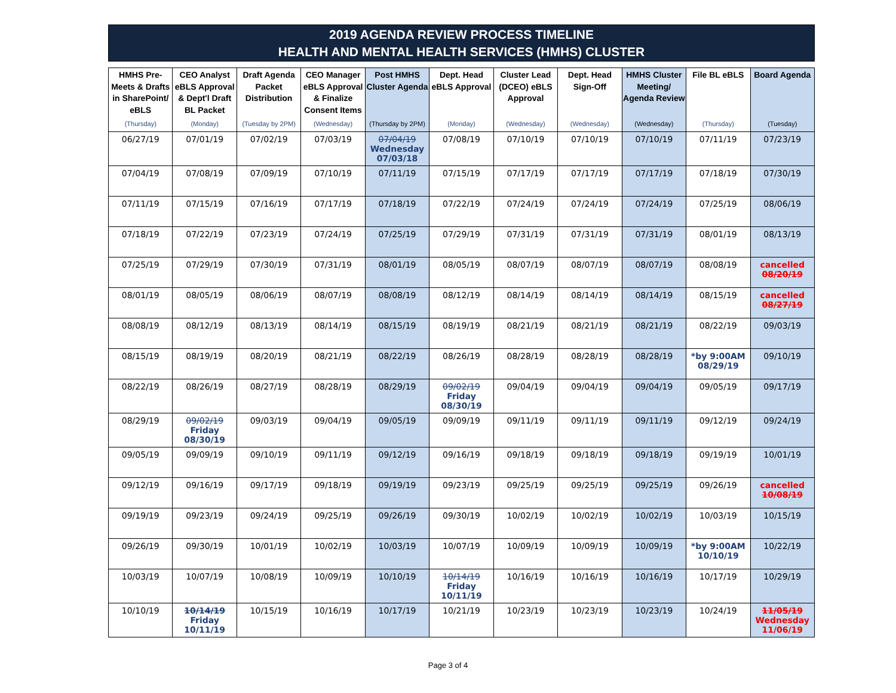2019 AGENDA REVIEW PROCESS TIMELINE
HEALTH AND MENTAL HEALTH SERVICES (HMHS) CLUSTER
| HMHS Pre-Meets & Drafts in SharePoint/ eBLS | CEO Analyst eBLS Approval & Dept'l Draft BL Packet | Draft Agenda Packet Distribution | CEO Manager eBLS Approval & Finalize Consent Items | Post HMHS Cluster Agenda | Dept. Head eBLS Approval | Cluster Lead (DCEO) eBLS Approval | Dept. Head Sign-Off | HMHS Cluster Meeting/ Agenda Review | File BL eBLS | Board Agenda |
| --- | --- | --- | --- | --- | --- | --- | --- | --- | --- | --- |
| (Thursday) | (Monday) | (Tuesday by 2PM) | (Wednesday) | (Thursday by 2PM) | (Monday) | (Wednesday) | (Wednesday) | (Wednesday) | (Thursday) | (Tuesday) |
| 06/27/19 | 07/01/19 | 07/02/19 | 07/03/19 | 07/04/19 Wednesday 07/03/18 | 07/08/19 | 07/10/19 | 07/10/19 | 07/10/19 | 07/11/19 | 07/23/19 |
| 07/04/19 | 07/08/19 | 07/09/19 | 07/10/19 | 07/11/19 | 07/15/19 | 07/17/19 | 07/17/19 | 07/17/19 | 07/18/19 | 07/30/19 |
| 07/11/19 | 07/15/19 | 07/16/19 | 07/17/19 | 07/18/19 | 07/22/19 | 07/24/19 | 07/24/19 | 07/24/19 | 07/25/19 | 08/06/19 |
| 07/18/19 | 07/22/19 | 07/23/19 | 07/24/19 | 07/25/19 | 07/29/19 | 07/31/19 | 07/31/19 | 07/31/19 | 08/01/19 | 08/13/19 |
| 07/25/19 | 07/29/19 | 07/30/19 | 07/31/19 | 08/01/19 | 08/05/19 | 08/07/19 | 08/07/19 | 08/07/19 | 08/08/19 | cancelled 08/20/19 |
| 08/01/19 | 08/05/19 | 08/06/19 | 08/07/19 | 08/08/19 | 08/12/19 | 08/14/19 | 08/14/19 | 08/14/19 | 08/15/19 | cancelled 08/27/19 |
| 08/08/19 | 08/12/19 | 08/13/19 | 08/14/19 | 08/15/19 | 08/19/19 | 08/21/19 | 08/21/19 | 08/21/19 | 08/22/19 | 09/03/19 |
| 08/15/19 | 08/19/19 | 08/20/19 | 08/21/19 | 08/22/19 | 08/26/19 | 08/28/19 | 08/28/19 | 08/28/19 | *by 9:00AM 08/29/19 | 09/10/19 |
| 08/22/19 | 08/26/19 | 08/27/19 | 08/28/19 | 08/29/19 | 09/02/19 Friday 08/30/19 | 09/04/19 | 09/04/19 | 09/04/19 | 09/05/19 | 09/17/19 |
| 08/29/19 | 09/02/19 Friday 08/30/19 | 09/03/19 | 09/04/19 | 09/05/19 | 09/09/19 | 09/11/19 | 09/11/19 | 09/11/19 | 09/12/19 | 09/24/19 |
| 09/05/19 | 09/09/19 | 09/10/19 | 09/11/19 | 09/12/19 | 09/16/19 | 09/18/19 | 09/18/19 | 09/18/19 | 09/19/19 | 10/01/19 |
| 09/12/19 | 09/16/19 | 09/17/19 | 09/18/19 | 09/19/19 | 09/23/19 | 09/25/19 | 09/25/19 | 09/25/19 | 09/26/19 | cancelled 10/08/19 |
| 09/19/19 | 09/23/19 | 09/24/19 | 09/25/19 | 09/26/19 | 09/30/19 | 10/02/19 | 10/02/19 | 10/02/19 | 10/03/19 | 10/15/19 |
| 09/26/19 | 09/30/19 | 10/01/19 | 10/02/19 | 10/03/19 | 10/07/19 | 10/09/19 | 10/09/19 | 10/09/19 | *by 9:00AM 10/10/19 | 10/22/19 |
| 10/03/19 | 10/07/19 | 10/08/19 | 10/09/19 | 10/10/19 | 10/14/19 Friday 10/11/19 | 10/16/19 | 10/16/19 | 10/16/19 | 10/17/19 | 10/29/19 |
| 10/10/19 | 10/14/19 Friday 10/11/19 | 10/15/19 | 10/16/19 | 10/17/19 | 10/21/19 | 10/23/19 | 10/23/19 | 10/23/19 | 10/24/19 | 11/05/19 Wednesday 11/06/19 |
Page 3 of 4